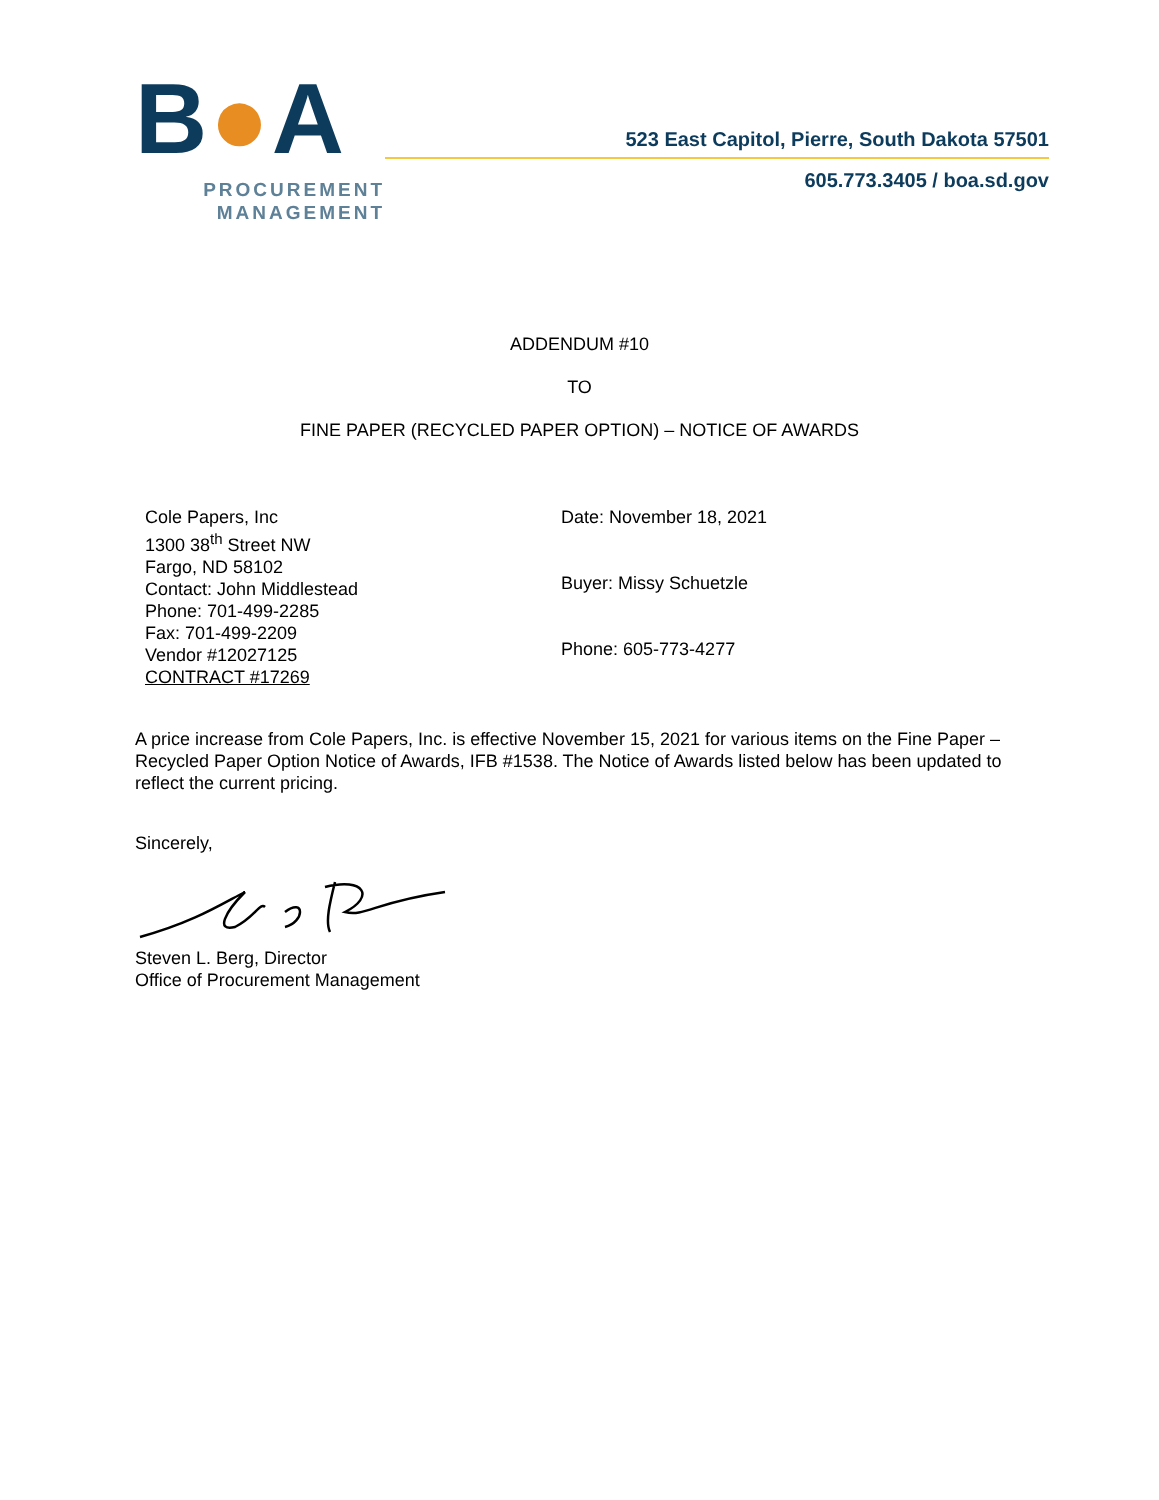B●A
PROCUREMENT
MANAGEMENT
523 East Capitol, Pierre, South Dakota 57501
605.773.3405 / boa.sd.gov
ADDENDUM #10
TO
FINE PAPER (RECYCLED PAPER OPTION) – NOTICE OF AWARDS
Cole Papers, Inc
1300 38<sup>th</sup> Street NW
Fargo, ND 58102
Contact: John Middlestead
Phone: 701-499-2285
Fax: 701-499-2209
Vendor #12027125
CONTRACT #17269
Date: November 18, 2021
Buyer: Missy Schuetzle
Phone: 605-773-4277
A price increase from Cole Papers, Inc. is effective November 15, 2021 for various items on the Fine Paper – Recycled Paper Option Notice of Awards, IFB #1538. The Notice of Awards listed below has been updated to reflect the current pricing.
Sincerely,
Steven L. Berg, Director
Office of Procurement Management